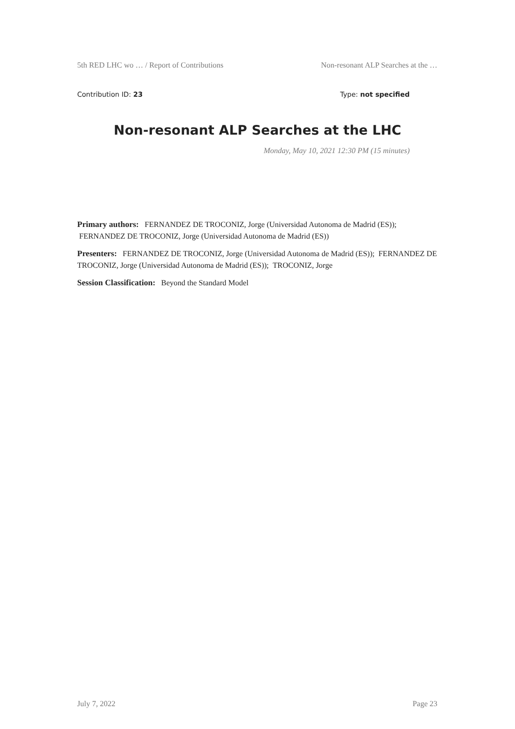5th RED LHC wo … / Report of Contributions Non-resonant ALP Searches at the …
Contribution ID: 23 Type: not specified
Non-resonant ALP Searches at the LHC
Monday, May 10, 2021 12:30 PM (15 minutes)
Primary authors: FERNANDEZ DE TROCONIZ, Jorge (Universidad Autonoma de Madrid (ES)); FERNANDEZ DE TROCONIZ, Jorge (Universidad Autonoma de Madrid (ES))
Presenters: FERNANDEZ DE TROCONIZ, Jorge (Universidad Autonoma de Madrid (ES)); FERNANDEZ DE TROCONIZ, Jorge (Universidad Autonoma de Madrid (ES)); TROCONIZ, Jorge
Session Classification: Beyond the Standard Model
July 7, 2022 Page 23